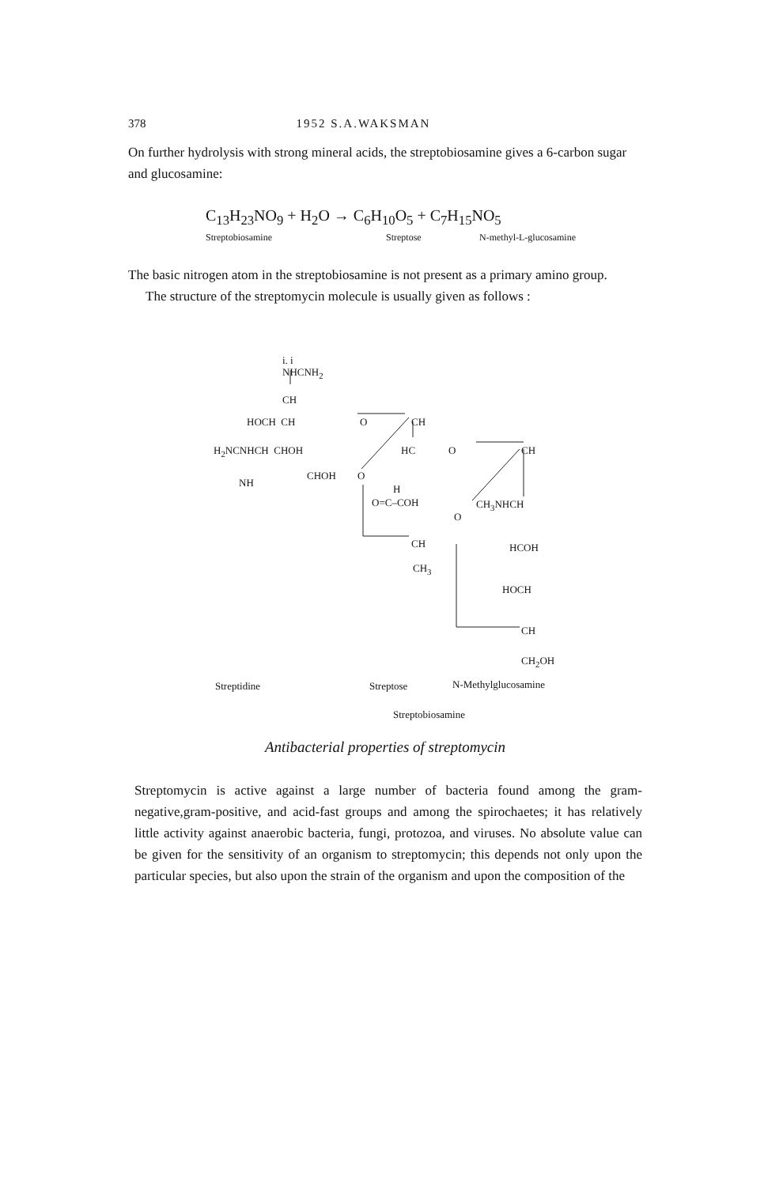378 1952 S.A.WAKSMAN
On further hydrolysis with strong mineral acids, the streptobiosamine gives a 6-carbon sugar and glucosamine:
C<sub>13</sub>H<sub>23</sub>NO<sub>9</sub> + H<sub>2</sub>O → C<sub>6</sub>H<sub>10</sub>O<sub>5</sub> + C<sub>7</sub>H<sub>15</sub>NO<sub>5</sub>
Streptobiosamine Streptose N-methyl-L-glucosamine
The basic nitrogen atom in the streptobiosamine is not present as a primary amino group.
The structure of the streptomycin molecule is usually given as follows :
i. i
NHCNH<sub>2</sub>
CH
HOCH CH O CH
H<sub>2</sub>NCNHCH CHOH HC O CH
CHOH O
NH
H
O=C–COH CH<sub>3</sub>NHCH
O
CH HCOH
CH<sub>3</sub>
HOCH
CH
CH<sub>2</sub>OH
Streptidine Streptose N-Methylglucosamine
Streptobiosamine
Antibacterial properties of streptomycin
Streptomycin is active against a large number of bacteria found among the gram-negative,gram-positive, and acid-fast groups and among the spirochaetes; it has relatively little activity against anaerobic bacteria, fungi, protozoa, and viruses. No absolute value can be given for the sensitivity of an organism to streptomycin; this depends not only upon the particular species, but also upon the strain of the organism and upon the composition of the